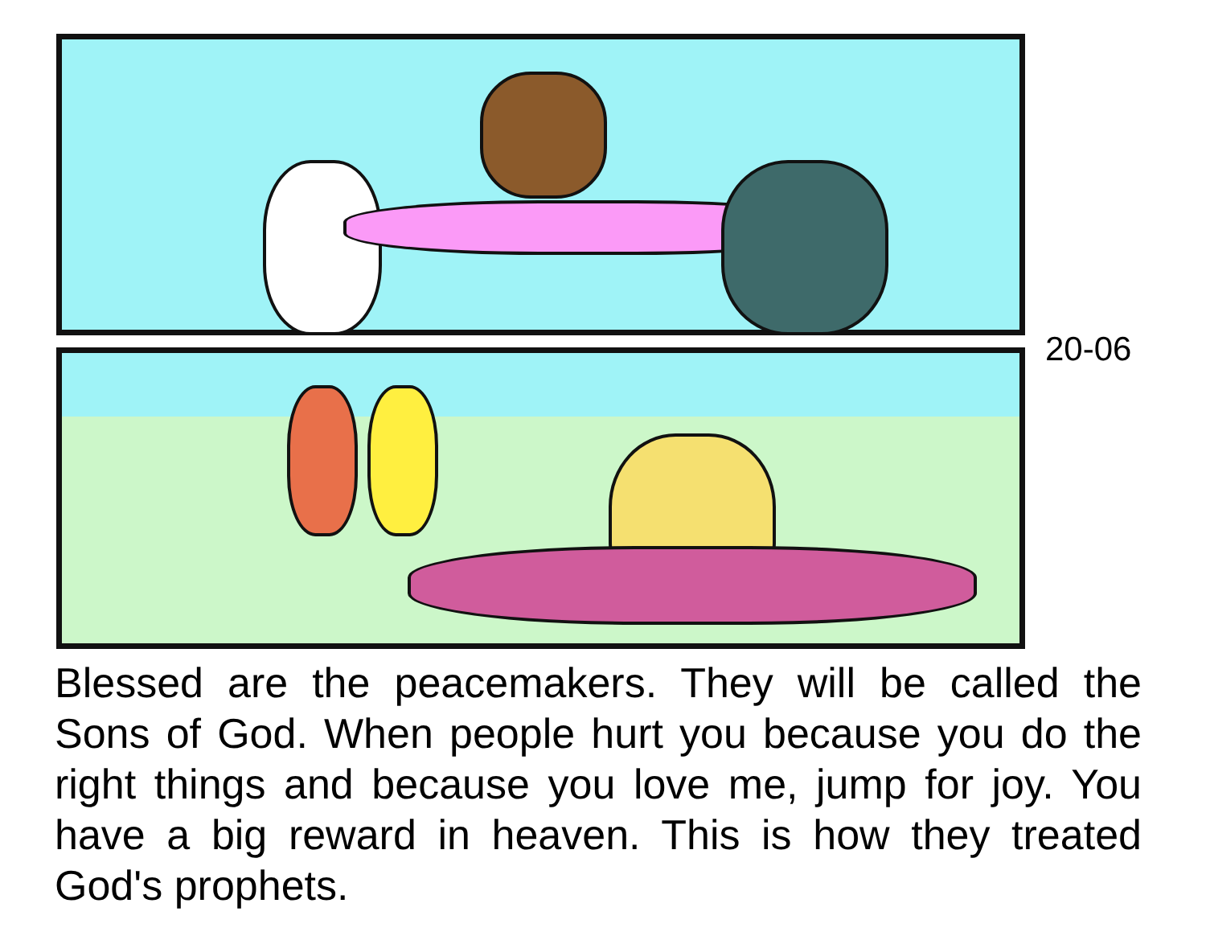20-06
Blessed are the peacemakers. They will be called the Sons of God. When people hurt you because you do the right things and because you love me, jump for joy. You have a big reward in heaven. This is how they treated God's prophets.